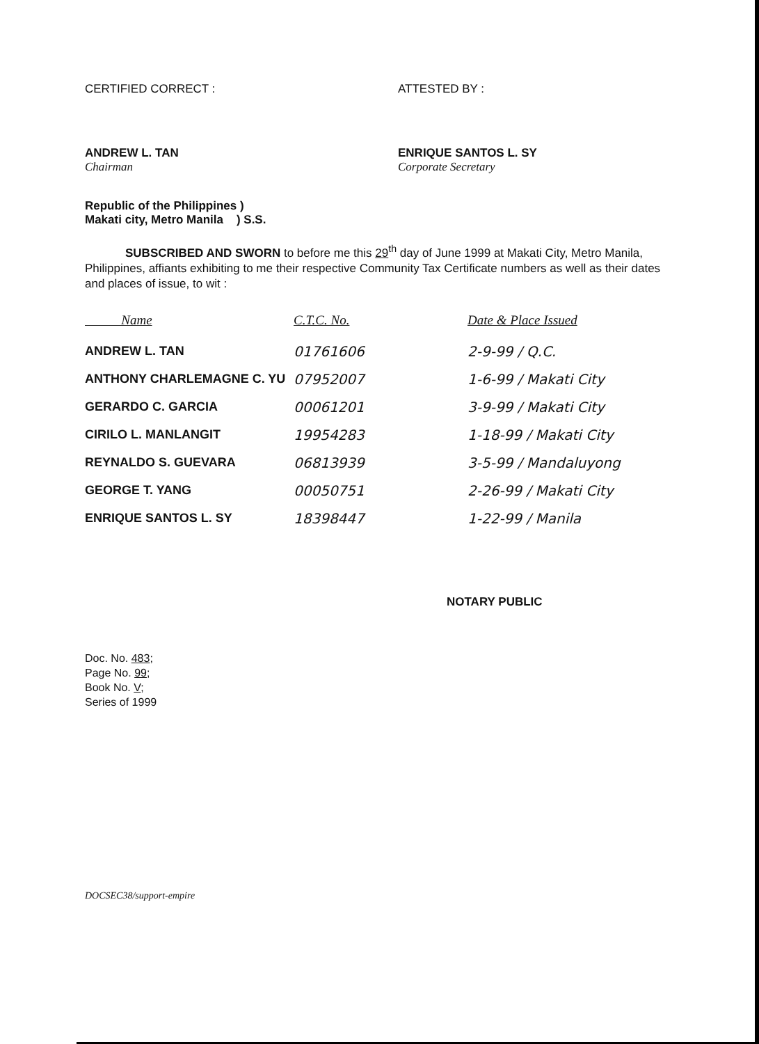CERTIFIED CORRECT :
ANDREW L. TAN
Chairman
ATTESTED BY :
ENRIQUE SANTOS L. SY
Corporate Secretary
Republic of the Philippines )
Makati city, Metro Manila ) S.S.
SUBSCRIBED AND SWORN to before me this 29<sup>th</sup> day of June 1999 at Makati City, Metro Manila, Philippines, affiants exhibiting to me their respective Community Tax Certificate numbers as well as their dates and places of issue, to wit :
| Name | C.T.C. No. | Date & Place Issued |
| --- | --- | --- |
| ANDREW L. TAN | 01761606 | 2-9-99 / Q.C. |
| ANTHONY CHARLEMAGNE C. YU | 07952007 | 1-6-99 / Makati City |
| GERARDO C. GARCIA | 00061201 | 3-9-99 / Makati City |
| CIRILO L. MANLANGIT | 19954283 | 1-18-99 / Makati City |
| REYNALDO S. GUEVARA | 06813939 | 3-5-99 / Mandaluyong |
| GEORGE T. YANG | 00050751 | 2-26-99 / Makati City |
| ENRIQUE SANTOS L. SY | 18398447 | 1-22-99 / Manila |
NOTARY PUBLIC
Doc. No. 483;
Page No. 99;
Book No. V;
Series of 1999
DOCSEC38/support-empire